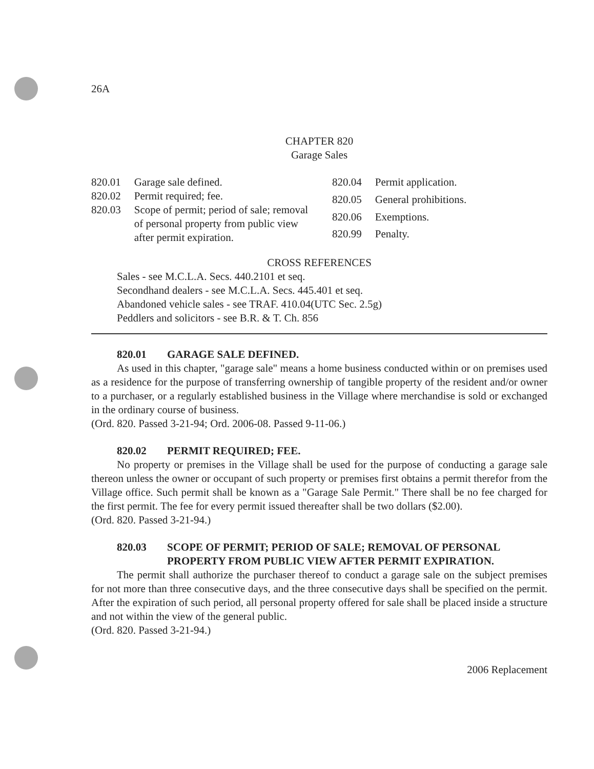26A
CHAPTER 820
Garage Sales
| 820.01 | Garage sale defined. |
| 820.02 | Permit required; fee. |
| 820.03 | Scope of permit; period of sale; removal of personal property from public view after permit expiration. |
| 820.04 | Permit application. |
| 820.05 | General prohibitions. |
| 820.06 | Exemptions. |
| 820.99 | Penalty. |
CROSS REFERENCES
Sales - see M.C.L.A. Secs. 440.2101 et seq.
Secondhand dealers - see M.C.L.A. Secs. 445.401 et seq.
Abandoned vehicle sales - see TRAF. 410.04(UTC Sec. 2.5g)
Peddlers and solicitors - see B.R. & T. Ch. 856
820.01 GARAGE SALE DEFINED.
As used in this chapter, "garage sale" means a home business conducted within or on premises used as a residence for the purpose of transferring ownership of tangible property of the resident and/or owner to a purchaser, or a regularly established business in the Village where merchandise is sold or exchanged in the ordinary course of business.
(Ord. 820. Passed 3-21-94; Ord. 2006-08. Passed 9-11-06.)
820.02 PERMIT REQUIRED; FEE.
No property or premises in the Village shall be used for the purpose of conducting a garage sale thereon unless the owner or occupant of such property or premises first obtains a permit therefor from the Village office. Such permit shall be known as a "Garage Sale Permit." There shall be no fee charged for the first permit. The fee for every permit issued thereafter shall be two dollars ($2.00).
(Ord. 820. Passed 3-21-94.)
820.03 SCOPE OF PERMIT; PERIOD OF SALE; REMOVAL OF PERSONAL PROPERTY FROM PUBLIC VIEW AFTER PERMIT EXPIRATION.
The permit shall authorize the purchaser thereof to conduct a garage sale on the subject premises for not more than three consecutive days, and the three consecutive days shall be specified on the permit. After the expiration of such period, all personal property offered for sale shall be placed inside a structure and not within the view of the general public.
(Ord. 820. Passed 3-21-94.)
2006 Replacement